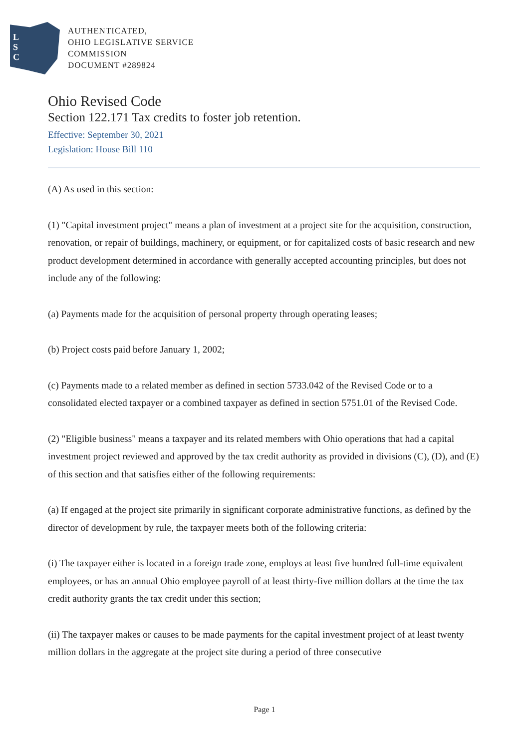L
S
C
AUTHENTICATED,
OHIO LEGISLATIVE SERVICE
COMMISSION
DOCUMENT #289824
Ohio Revised Code
Section 122.171 Tax credits to foster job retention.
Effective: September 30, 2021
Legislation: House Bill 110
(A) As used in this section:
(1) "Capital investment project" means a plan of investment at a project site for the acquisition, construction, renovation, or repair of buildings, machinery, or equipment, or for capitalized costs of basic research and new product development determined in accordance with generally accepted accounting principles, but does not include any of the following:
(a) Payments made for the acquisition of personal property through operating leases;
(b) Project costs paid before January 1, 2002;
(c) Payments made to a related member as defined in section 5733.042 of the Revised Code or to a consolidated elected taxpayer or a combined taxpayer as defined in section 5751.01 of the Revised Code.
(2) "Eligible business" means a taxpayer and its related members with Ohio operations that had a capital investment project reviewed and approved by the tax credit authority as provided in divisions (C), (D), and (E) of this section and that satisfies either of the following requirements:
(a) If engaged at the project site primarily in significant corporate administrative functions, as defined by the director of development by rule, the taxpayer meets both of the following criteria:
(i) The taxpayer either is located in a foreign trade zone, employs at least five hundred full-time equivalent employees, or has an annual Ohio employee payroll of at least thirty-five million dollars at the time the tax credit authority grants the tax credit under this section;
(ii) The taxpayer makes or causes to be made payments for the capital investment project of at least twenty million dollars in the aggregate at the project site during a period of three consecutive
Page 1